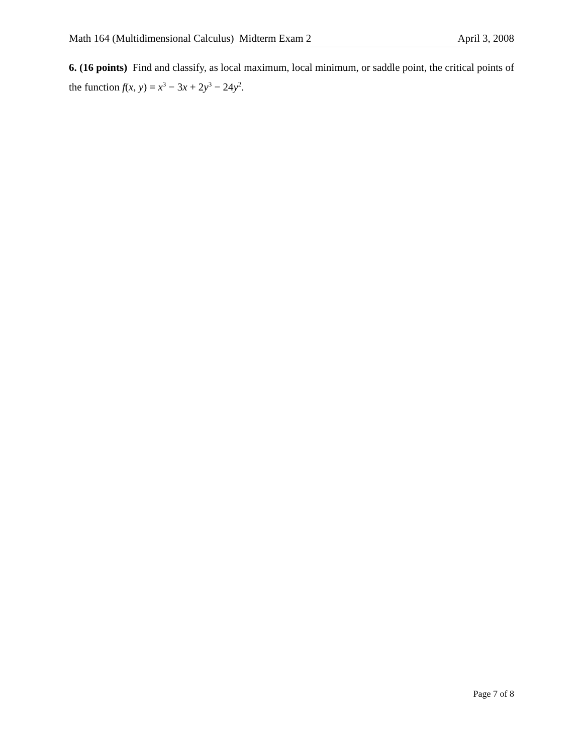Math 164 (Multidimensional Calculus) Midterm Exam 2 April 3, 2008
6. (16 points) Find and classify, as local maximum, local minimum, or saddle point, the critical points of the function f(x, y) = x<sup>3</sup> − 3x + 2y<sup>3</sup> − 24y<sup>2</sup>.
Page 7 of 8